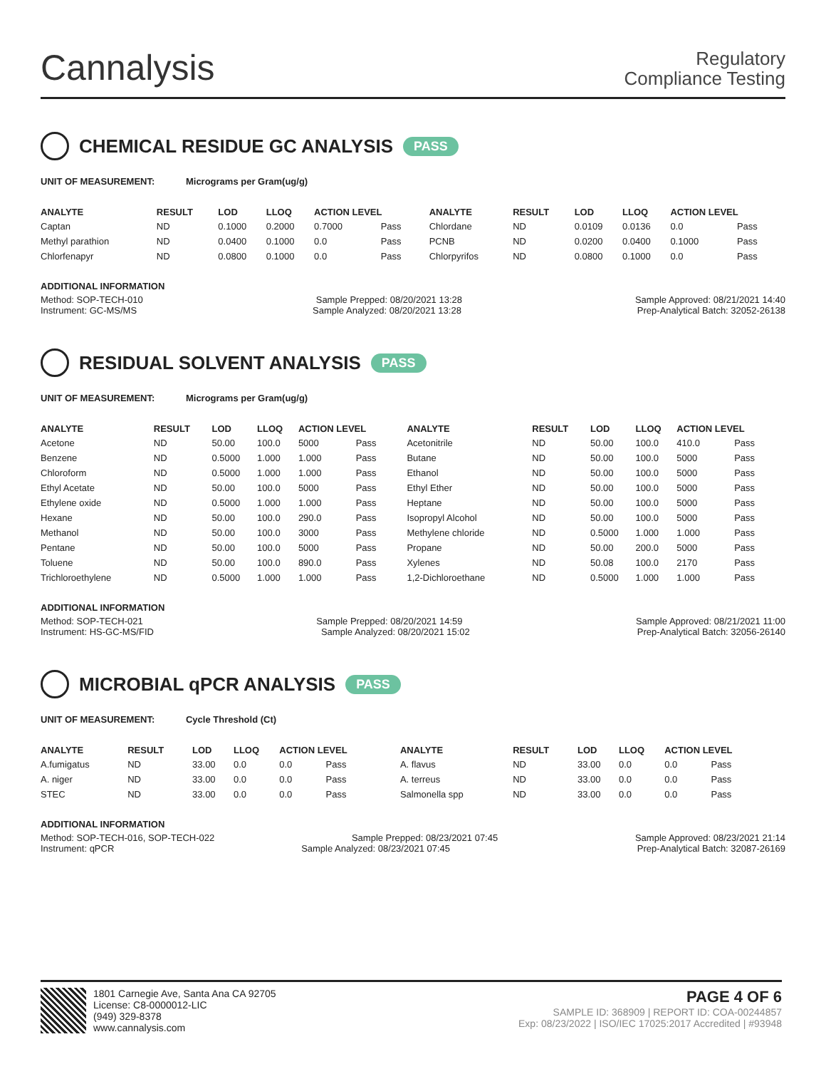Cannalysis
Regulatory
Compliance Testing
CHEMICAL RESIDUE GC ANALYSIS PASS
UNIT OF MEASUREMENT: Micrograms per Gram(ug/g)
| ANALYTE | RESULT | LOD | LLOQ | ACTION LEVEL | | ANALYTE | RESULT | LOD | LLOQ | ACTION LEVEL | |
| --- | --- | --- | --- | --- | --- | --- | --- | --- | --- | --- | --- |
| Captan | ND | 0.1000 | 0.2000 | 0.7000 | Pass | Chlordane | ND | 0.0109 | 0.0136 | 0.0 | Pass |
| Methyl parathion | ND | 0.0400 | 0.1000 | 0.0 | Pass | PCNB | ND | 0.0200 | 0.0400 | 0.1000 | Pass |
| Chlorfenapyr | ND | 0.0800 | 0.1000 | 0.0 | Pass | Chlorpyrifos | ND | 0.0800 | 0.1000 | 0.0 | Pass |
ADDITIONAL INFORMATION
Method: SOP-TECH-010 Sample Prepped: 08/20/2021 13:28 Sample Approved: 08/21/2021 14:40
Instrument: GC-MS/MS Sample Analyzed: 08/20/2021 13:28 Prep-Analytical Batch: 32052-26138
RESIDUAL SOLVENT ANALYSIS PASS
UNIT OF MEASUREMENT: Micrograms per Gram(ug/g)
| ANALYTE | RESULT | LOD | LLOQ | ACTION LEVEL | | ANALYTE | RESULT | LOD | LLOQ | ACTION LEVEL | |
| --- | --- | --- | --- | --- | --- | --- | --- | --- | --- | --- | --- |
| Acetone | ND | 50.00 | 100.0 | 5000 | Pass | Acetonitrile | ND | 50.00 | 100.0 | 410.0 | Pass |
| Benzene | ND | 0.5000 | 1.000 | 1.000 | Pass | Butane | ND | 50.00 | 100.0 | 5000 | Pass |
| Chloroform | ND | 0.5000 | 1.000 | 1.000 | Pass | Ethanol | ND | 50.00 | 100.0 | 5000 | Pass |
| Ethyl Acetate | ND | 50.00 | 100.0 | 5000 | Pass | Ethyl Ether | ND | 50.00 | 100.0 | 5000 | Pass |
| Ethylene oxide | ND | 0.5000 | 1.000 | 1.000 | Pass | Heptane | ND | 50.00 | 100.0 | 5000 | Pass |
| Hexane | ND | 50.00 | 100.0 | 290.0 | Pass | Isopropyl Alcohol | ND | 50.00 | 100.0 | 5000 | Pass |
| Methanol | ND | 50.00 | 100.0 | 3000 | Pass | Methylene chloride | ND | 0.5000 | 1.000 | 1.000 | Pass |
| Pentane | ND | 50.00 | 100.0 | 5000 | Pass | Propane | ND | 50.00 | 200.0 | 5000 | Pass |
| Toluene | ND | 50.00 | 100.0 | 890.0 | Pass | Xylenes | ND | 50.08 | 100.0 | 2170 | Pass |
| Trichloroethylene | ND | 0.5000 | 1.000 | 1.000 | Pass | 1,2-Dichloroethane | ND | 0.5000 | 1.000 | 1.000 | Pass |
ADDITIONAL INFORMATION
Method: SOP-TECH-021 Sample Prepped: 08/20/2021 14:59 Sample Approved: 08/21/2021 11:00
Instrument: HS-GC-MS/FID Sample Analyzed: 08/20/2021 15:02 Prep-Analytical Batch: 32056-26140
MICROBIAL qPCR ANALYSIS PASS
UNIT OF MEASUREMENT: Cycle Threshold (Ct)
| ANALYTE | RESULT | LOD | LLOQ | ACTION LEVEL | | ANALYTE | RESULT | LOD | LLOQ | ACTION LEVEL | |
| --- | --- | --- | --- | --- | --- | --- | --- | --- | --- | --- | --- |
| A.fumigatus | ND | 33.00 | 0.0 | 0.0 | Pass | A. flavus | ND | 33.00 | 0.0 | 0.0 | Pass |
| A. niger | ND | 33.00 | 0.0 | 0.0 | Pass | A. terreus | ND | 33.00 | 0.0 | 0.0 | Pass |
| STEC | ND | 33.00 | 0.0 | 0.0 | Pass | Salmonella spp | ND | 33.00 | 0.0 | 0.0 | Pass |
ADDITIONAL INFORMATION
Method: SOP-TECH-016, SOP-TECH-022 Sample Prepped: 08/23/2021 07:45 Sample Approved: 08/23/2021 21:14
Instrument: qPCR Sample Analyzed: 08/23/2021 07:45 Prep-Analytical Batch: 32087-26169
1801 Carnegie Ave, Santa Ana CA 92705
License: C8-0000012-LIC
(949) 329-8378
www.cannalysis.com
PAGE 4 OF 6
SAMPLE ID: 368909 | REPORT ID: COA-00244857
Exp: 08/23/2022 | ISO/IEC 17025:2017 Accredited | #93948